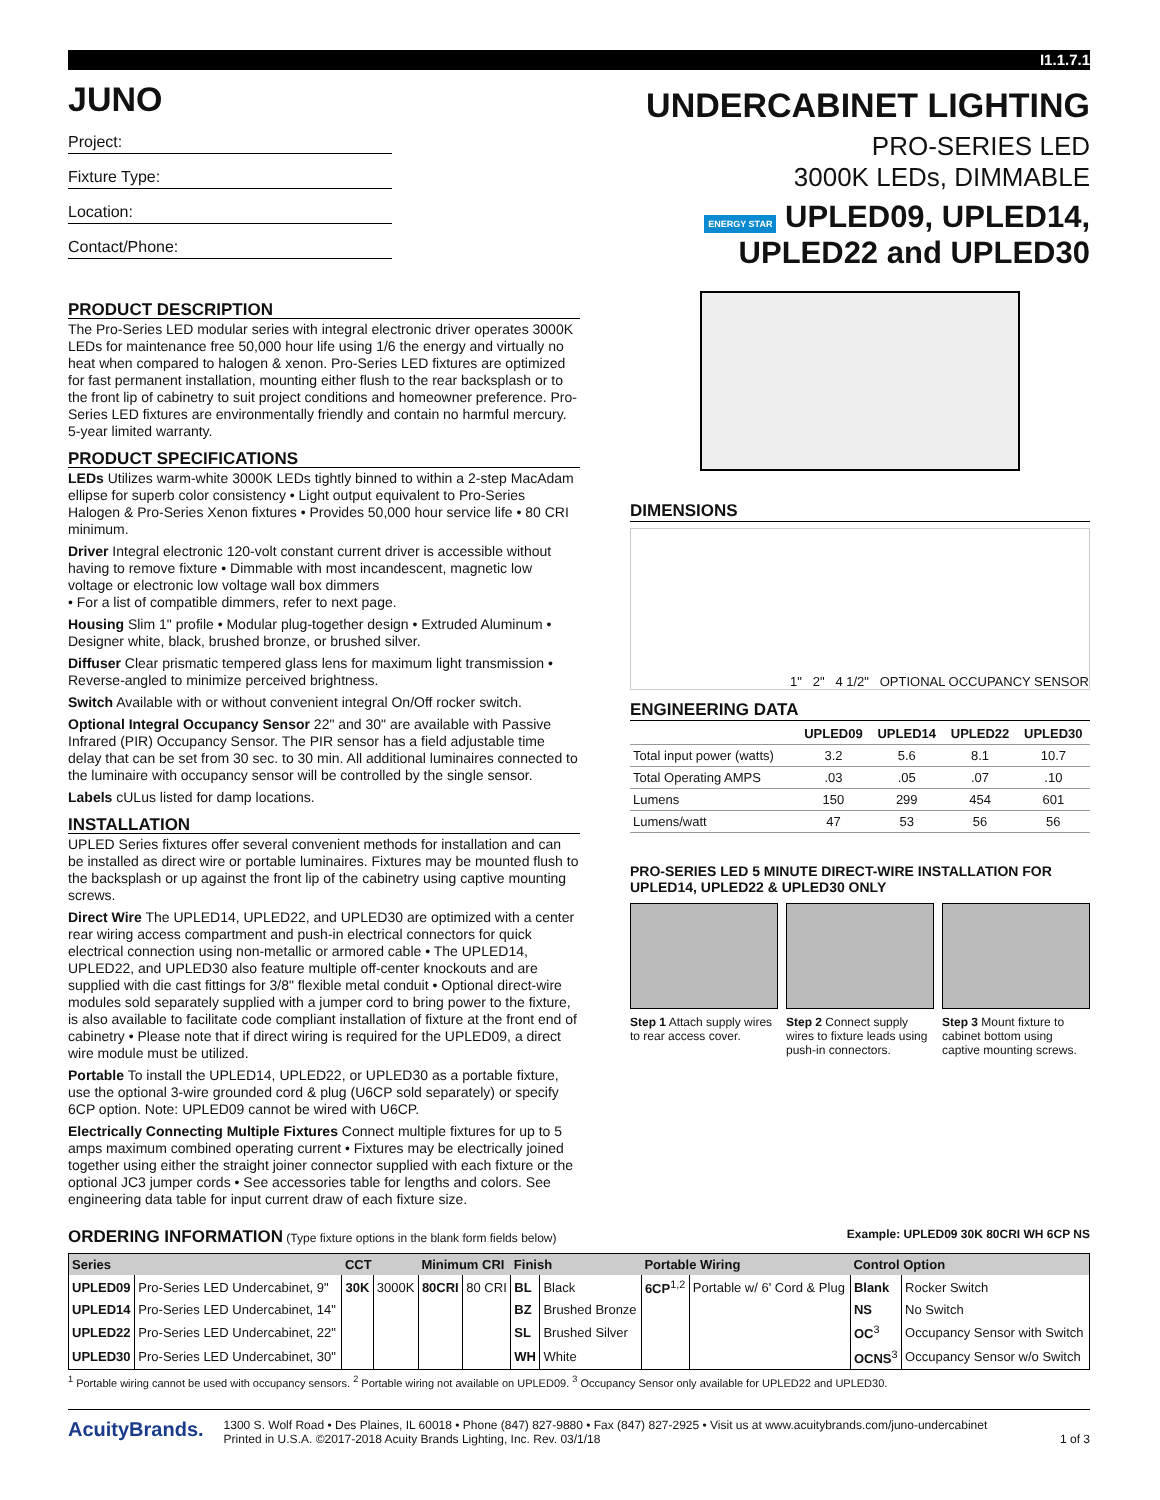I1.1.7.1
JUNO
Project:
Fixture Type:
Location:
Contact/Phone:
UNDERCABINET LIGHTING
PRO-SERIES LED
3000K LEDs, DIMMABLE
ENERGY STAR UPLED09, UPLED14,
UPLED22 and UPLED30
PRODUCT DESCRIPTION
The Pro-Series LED modular series with integral electronic driver operates 3000K LEDs for maintenance free 50,000 hour life using 1/6 the energy and virtually no heat when compared to halogen & xenon. Pro-Series LED fixtures are optimized for fast permanent installation, mounting either flush to the rear backsplash or to the front lip of cabinetry to suit project conditions and homeowner preference. Pro-Series LED fixtures are environmentally friendly and contain no harmful mercury. 5-year limited warranty.
PRODUCT SPECIFICATIONS
LEDs Utilizes warm-white 3000K LEDs tightly binned to within a 2-step MacAdam ellipse for superb color consistency • Light output equivalent to Pro-Series Halogen & Pro-Series Xenon fixtures • Provides 50,000 hour service life • 80 CRI minimum.
Driver Integral electronic 120-volt constant current driver is accessible without having to remove fixture • Dimmable with most incandescent, magnetic low voltage or electronic low voltage wall box dimmers
• For a list of compatible dimmers, refer to next page.
Housing Slim 1" profile • Modular plug-together design • Extruded Aluminum • Designer white, black, brushed bronze, or brushed silver.
Diffuser Clear prismatic tempered glass lens for maximum light transmission • Reverse-angled to minimize perceived brightness.
Switch Available with or without convenient integral On/Off rocker switch.
Optional Integral Occupancy Sensor 22" and 30" are available with Passive Infrared (PIR) Occupancy Sensor. The PIR sensor has a field adjustable time delay that can be set from 30 sec. to 30 min. All additional luminaires connected to the luminaire with occupancy sensor will be controlled by the single sensor.
Labels cULus listed for damp locations.
INSTALLATION
UPLED Series fixtures offer several convenient methods for installation and can be installed as direct wire or portable luminaires. Fixtures may be mounted flush to the backsplash or up against the front lip of the cabinetry using captive mounting screws.
Direct Wire The UPLED14, UPLED22, and UPLED30 are optimized with a center rear wiring access compartment and push-in electrical connectors for quick electrical connection using non-metallic or armored cable • The UPLED14, UPLED22, and UPLED30 also feature multiple off-center knockouts and are supplied with die cast fittings for 3/8" flexible metal conduit • Optional direct-wire modules sold separately supplied with a jumper cord to bring power to the fixture, is also available to facilitate code compliant installation of fixture at the front end of cabinetry • Please note that if direct wiring is required for the UPLED09, a direct wire module must be utilized.
Portable To install the UPLED14, UPLED22, or UPLED30 as a portable fixture, use the optional 3-wire grounded cord & plug (U6CP sold separately) or specify 6CP option. Note: UPLED09 cannot be wired with U6CP.
Electrically Connecting Multiple Fixtures Connect multiple fixtures for up to 5 amps maximum combined operating current • Fixtures may be electrically joined together using either the straight joiner connector supplied with each fixture or the optional JC3 jumper cords • See accessories table for lengths and colors. See engineering data table for input current draw of each fixture size.
DIMENSIONS
1" 2" 4 1/2" OPTIONAL OCCUPANCY SENSOR
ENGINEERING DATA
| | UPLED09 | UPLED14 | UPLED22 | UPLED30 |
| --- | --- | --- | --- | --- |
| Total input power (watts) | 3.2 | 5.6 | 8.1 | 10.7 |
| Total Operating AMPS | .03 | .05 | .07 | .10 |
| Lumens | 150 | 299 | 454 | 601 |
| Lumens/watt | 47 | 53 | 56 | 56 |
PRO-SERIES LED 5 MINUTE DIRECT-WIRE INSTALLATION FOR UPLED14, UPLED22 & UPLED30 ONLY
Step 1 Attach supply wires to rear access cover.
Step 2 Connect supply wires to fixture leads using push-in connectors.
Step 3 Mount fixture to cabinet bottom using captive mounting screws.
ORDERING INFORMATION (Type fixture options in the blank form fields below) Example: UPLED09 30K 80CRI WH 6CP NS
| Series | | CCT | | Minimum CRI | | Finish | | Portable Wiring | | Control Option | |
| --- | --- | --- | --- | --- | --- | --- | --- | --- | --- | --- | --- |
| UPLED09 | Pro-Series LED Undercabinet, 9" | 30K | 3000K | 80CRI | 80 CRI | BL | Black | 6CP<sup>1,2</sup> | Portable w/ 6' Cord & Plug | Blank | Rocker Switch |
| UPLED14 | Pro-Series LED Undercabinet, 14" | | | | | BZ | Brushed Bronze | | | NS | No Switch |
| UPLED22 | Pro-Series LED Undercabinet, 22" | | | | | SL | Brushed Silver | | | OC<sup>3</sup> | Occupancy Sensor with Switch |
| UPLED30 | Pro-Series LED Undercabinet, 30" | | | | | WH | White | | | OCNS<sup>3</sup> | Occupancy Sensor w/o Switch |
<sup>1</sup> Portable wiring cannot be used with occupancy sensors. <sup>2</sup> Portable wiring not available on UPLED09. <sup>3</sup> Occupancy Sensor only available for UPLED22 and UPLED30.
AcuityBrands.
1300 S. Wolf Road • Des Plaines, IL 60018 • Phone (847) 827-9880 • Fax (847) 827-2925 • Visit us at www.acuitybrands.com/juno-undercabinet
Printed in U.S.A. ©2017-2018 Acuity Brands Lighting, Inc. Rev. 03/1/18
1 of 3